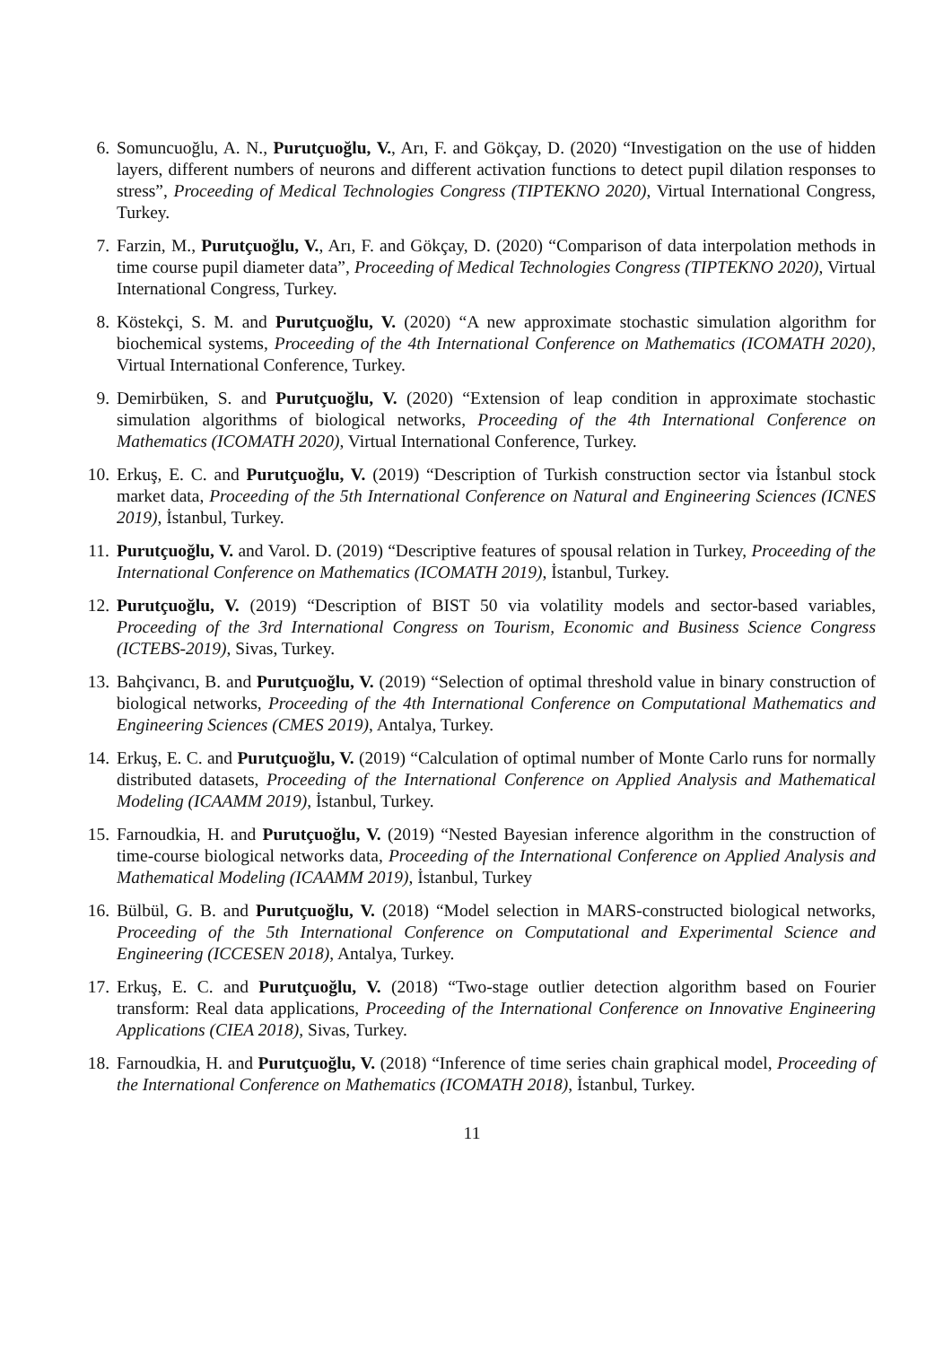6. Somuncuoğlu, A. N., Purutçuoğlu, V., Arı, F. and Gökçay, D. (2020) “Investigation on the use of hidden layers, different numbers of neurons and different activation functions to detect pupil dilation responses to stress”, Proceeding of Medical Technologies Congress (TIPTEKNO 2020), Virtual International Congress, Turkey.
7. Farzin, M., Purutçuoğlu, V., Arı, F. and Gökçay, D. (2020) “Comparison of data interpolation methods in time course pupil diameter data”, Proceeding of Medical Technologies Congress (TIPTEKNO 2020), Virtual International Congress, Turkey.
8. Köstekçi, S. M. and Purutçuoğlu, V. (2020) “A new approximate stochastic simulation algorithm for biochemical systems, Proceeding of the 4th International Conference on Mathematics (ICOMATH 2020), Virtual International Conference, Turkey.
9. Demirbüken, S. and Purutçuoğlu, V. (2020) “Extension of leap condition in approximate stochastic simulation algorithms of biological networks, Proceeding of the 4th International Conference on Mathematics (ICOMATH 2020), Virtual International Conference, Turkey.
10. Erkuş, E. C. and Purutçuoğlu, V. (2019) “Description of Turkish construction sector via İstanbul stock market data, Proceeding of the 5th International Conference on Natural and Engineering Sciences (ICNES 2019), İstanbul, Turkey.
11. Purutçuoğlu, V. and Varol. D. (2019) “Descriptive features of spousal relation in Turkey, Proceeding of the International Conference on Mathematics (ICOMATH 2019), İstanbul, Turkey.
12. Purutçuoğlu, V. (2019) “Description of BIST 50 via volatility models and sector-based variables, Proceeding of the 3rd International Congress on Tourism, Economic and Business Science Congress (ICTEBS-2019), Sivas, Turkey.
13. Bahçivancı, B. and Purutçuoğlu, V. (2019) “Selection of optimal threshold value in binary construction of biological networks, Proceeding of the 4th International Conference on Computational Mathematics and Engineering Sciences (CMES 2019), Antalya, Turkey.
14. Erkuş, E. C. and Purutçuoğlu, V. (2019) “Calculation of optimal number of Monte Carlo runs for normally distributed datasets, Proceeding of the International Conference on Applied Analysis and Mathematical Modeling (ICAAMM 2019), İstanbul, Turkey.
15. Farnoudkia, H. and Purutçuoğlu, V. (2019) “Nested Bayesian inference algorithm in the construction of time-course biological networks data, Proceeding of the International Conference on Applied Analysis and Mathematical Modeling (ICAAMM 2019), İstanbul, Turkey
16. Bülbül, G. B. and Purutçuoğlu, V. (2018) “Model selection in MARS-constructed biological networks, Proceeding of the 5th International Conference on Computational and Experimental Science and Engineering (ICCESEN 2018), Antalya, Turkey.
17. Erkuş, E. C. and Purutçuoğlu, V. (2018) “Two-stage outlier detection algorithm based on Fourier transform: Real data applications, Proceeding of the International Conference on Innovative Engineering Applications (CIEA 2018), Sivas, Turkey.
18. Farnoudkia, H. and Purutçuoğlu, V. (2018) “Inference of time series chain graphical model, Proceeding of the International Conference on Mathematics (ICOMATH 2018), İstanbul, Turkey.
11